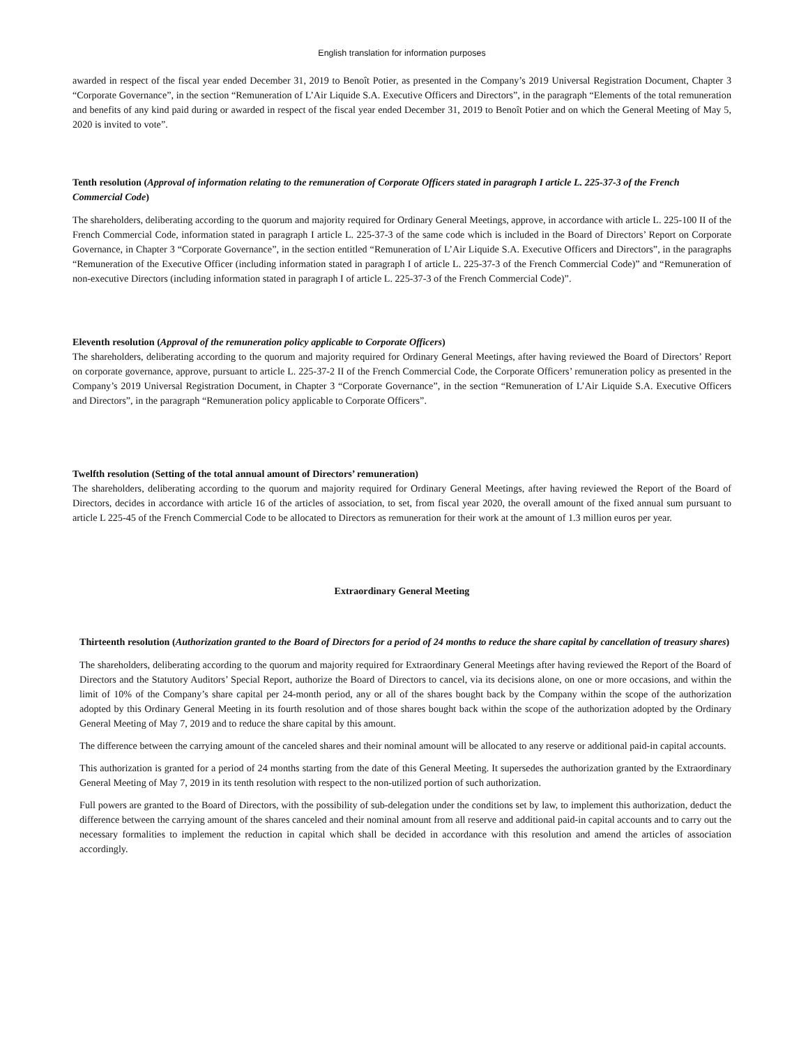English translation for information purposes
awarded in respect of the fiscal year ended December 31, 2019 to Benoît Potier, as presented in the Company’s 2019 Universal Registration Document, Chapter 3 “Corporate Governance”, in the section “Remuneration of L’Air Liquide S.A. Executive Officers and Directors”, in the paragraph “Elements of the total remuneration and benefits of any kind paid during or awarded in respect of the fiscal year ended December 31, 2019 to Benoît Potier and on which the General Meeting of May 5, 2020 is invited to vote”.
Tenth resolution (Approval of information relating to the remuneration of Corporate Officers stated in paragraph I article L. 225-37-3 of the French Commercial Code)
The shareholders, deliberating according to the quorum and majority required for Ordinary General Meetings, approve, in accordance with article L. 225-100 II of the French Commercial Code, information stated in paragraph I article L. 225-37-3 of the same code which is included in the Board of Directors’ Report on Corporate Governance, in Chapter 3 “Corporate Governance”, in the section entitled “Remuneration of L’Air Liquide S.A. Executive Officers and Directors”, in the paragraphs “Remuneration of the Executive Officer (including information stated in paragraph I of article L. 225-37-3 of the French Commercial Code)” and “Remuneration of non-executive Directors (including information stated in paragraph I of article L. 225-37-3 of the French Commercial Code)”.
Eleventh resolution (Approval of the remuneration policy applicable to Corporate Officers)
The shareholders, deliberating according to the quorum and majority required for Ordinary General Meetings, after having reviewed the Board of Directors’ Report on corporate governance, approve, pursuant to article L. 225-37-2 II of the French Commercial Code, the Corporate Officers’ remuneration policy as presented in the Company’s 2019 Universal Registration Document, in Chapter 3 “Corporate Governance”, in the section “Remuneration of L’Air Liquide S.A. Executive Officers and Directors”, in the paragraph “Remuneration policy applicable to Corporate Officers”.
Twelfth resolution (Setting of the total annual amount of Directors’ remuneration)
The shareholders, deliberating according to the quorum and majority required for Ordinary General Meetings, after having reviewed the Report of the Board of Directors, decides in accordance with article 16 of the articles of association, to set, from fiscal year 2020, the overall amount of the fixed annual sum pursuant to article L 225-45 of the French Commercial Code to be allocated to Directors as remuneration for their work at the amount of 1.3 million euros per year.
Extraordinary General Meeting
Thirteenth resolution (Authorization granted to the Board of Directors for a period of 24 months to reduce the share capital by cancellation of treasury shares)
The shareholders, deliberating according to the quorum and majority required for Extraordinary General Meetings after having reviewed the Report of the Board of Directors and the Statutory Auditors’ Special Report, authorize the Board of Directors to cancel, via its decisions alone, on one or more occasions, and within the limit of 10% of the Company’s share capital per 24-month period, any or all of the shares bought back by the Company within the scope of the authorization adopted by this Ordinary General Meeting in its fourth resolution and of those shares bought back within the scope of the authorization adopted by the Ordinary General Meeting of May 7, 2019 and to reduce the share capital by this amount.
The difference between the carrying amount of the canceled shares and their nominal amount will be allocated to any reserve or additional paid-in capital accounts.
This authorization is granted for a period of 24 months starting from the date of this General Meeting. It supersedes the authorization granted by the Extraordinary General Meeting of May 7, 2019 in its tenth resolution with respect to the non-utilized portion of such authorization.
Full powers are granted to the Board of Directors, with the possibility of sub-delegation under the conditions set by law, to implement this authorization, deduct the difference between the carrying amount of the shares canceled and their nominal amount from all reserve and additional paid-in capital accounts and to carry out the necessary formalities to implement the reduction in capital which shall be decided in accordance with this resolution and amend the articles of association accordingly.